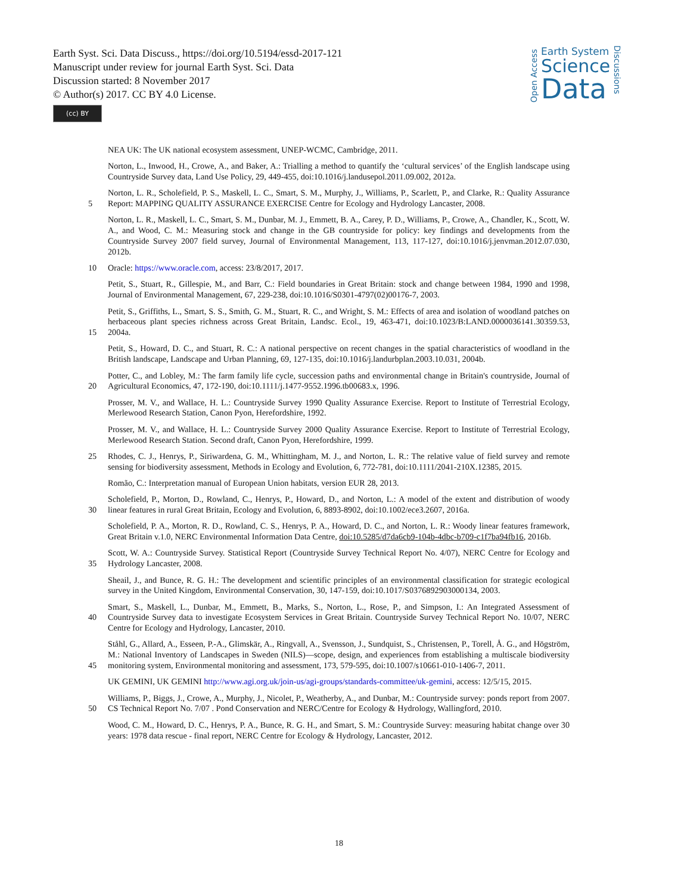Earth Syst. Sci. Data Discuss., https://doi.org/10.5194/essd-2017-121
Manuscript under review for journal Earth Syst. Sci. Data
Discussion started: 8 November 2017
© Author(s) 2017. CC BY 4.0 License.
(cc) BY
Open Access
Earth System
Science
Data
Discussions
NEA UK: The UK national ecosystem assessment, UNEP-WCMC, Cambridge, 2011.
Norton, L., Inwood, H., Crowe, A., and Baker, A.: Trialling a method to quantify the ‘cultural services’ of the English landscape using Countryside Survey data, Land Use Policy, 29, 449-455, doi:10.1016/j.landusepol.2011.09.002, 2012a.
5 Norton, L. R., Scholefield, P. S., Maskell, L. C., Smart, S. M., Murphy, J., Williams, P., Scarlett, P., and Clarke, R.: Quality Assurance Report: MAPPING QUALITY ASSURANCE EXERCISE Centre for Ecology and Hydrology Lancaster, 2008.
Norton, L. R., Maskell, L. C., Smart, S. M., Dunbar, M. J., Emmett, B. A., Carey, P. D., Williams, P., Crowe, A., Chandler, K., Scott, W. A., and Wood, C. M.: Measuring stock and change in the GB countryside for policy: key findings and developments from the Countryside Survey 2007 field survey, Journal of Environmental Management, 113, 117-127, doi:10.1016/j.jenvman.2012.07.030, 2012b.
10 Oracle: https://www.oracle.com, access: 23/8/2017, 2017.
Petit, S., Stuart, R., Gillespie, M., and Barr, C.: Field boundaries in Great Britain: stock and change between 1984, 1990 and 1998, Journal of Environmental Management, 67, 229-238, doi:10.1016/S0301-4797(02)00176-7, 2003.
15 Petit, S., Griffiths, L., Smart, S. S., Smith, G. M., Stuart, R. C., and Wright, S. M.: Effects of area and isolation of woodland patches on herbaceous plant species richness across Great Britain, Landsc. Ecol., 19, 463-471, doi:10.1023/B:LAND.0000036141.30359.53, 2004a.
Petit, S., Howard, D. C., and Stuart, R. C.: A national perspective on recent changes in the spatial characteristics of woodland in the British landscape, Landscape and Urban Planning, 69, 127-135, doi:10.1016/j.landurbplan.2003.10.031, 2004b.
20 Potter, C., and Lobley, M.: The farm family life cycle, succession paths and environmental change in Britain's countryside, Journal of Agricultural Economics, 47, 172-190, doi:10.1111/j.1477-9552.1996.tb00683.x, 1996.
Prosser, M. V., and Wallace, H. L.: Countryside Survey 1990 Quality Assurance Exercise. Report to Institute of Terrestrial Ecology, Merlewood Research Station, Canon Pyon, Herefordshire, 1992.
Prosser, M. V., and Wallace, H. L.: Countryside Survey 2000 Quality Assurance Exercise. Report to Institute of Terrestrial Ecology, Merlewood Research Station. Second draft, Canon Pyon, Herefordshire, 1999.
25 Rhodes, C. J., Henrys, P., Siriwardena, G. M., Whittingham, M. J., and Norton, L. R.: The relative value of field survey and remote sensing for biodiversity assessment, Methods in Ecology and Evolution, 6, 772-781, doi:10.1111/2041-210X.12385, 2015.
Romão, C.: Interpretation manual of European Union habitats, version EUR 28, 2013.
30 Scholefield, P., Morton, D., Rowland, C., Henrys, P., Howard, D., and Norton, L.: A model of the extent and distribution of woody linear features in rural Great Britain, Ecology and Evolution, 6, 8893-8902, doi:10.1002/ece3.2607, 2016a.
Scholefield, P. A., Morton, R. D., Rowland, C. S., Henrys, P. A., Howard, D. C., and Norton, L. R.: Woody linear features framework, Great Britain v.1.0, NERC Environmental Information Data Centre, doi:10.5285/d7da6cb9-104b-4dbc-b709-c1f7ba94fb16, 2016b.
35 Scott, W. A.: Countryside Survey. Statistical Report (Countryside Survey Technical Report No. 4/07), NERC Centre for Ecology and Hydrology Lancaster, 2008.
Sheail, J., and Bunce, R. G. H.: The development and scientific principles of an environmental classification for strategic ecological survey in the United Kingdom, Environmental Conservation, 30, 147-159, doi:10.1017/S0376892903000134, 2003.
40 Smart, S., Maskell, L., Dunbar, M., Emmett, B., Marks, S., Norton, L., Rose, P., and Simpson, I.: An Integrated Assessment of Countryside Survey data to investigate Ecosystem Services in Great Britain. Countryside Survey Technical Report No. 10/07, NERC Centre for Ecology and Hydrology, Lancaster, 2010.
45 Ståhl, G., Allard, A., Esseen, P.-A., Glimskär, A., Ringvall, A., Svensson, J., Sundquist, S., Christensen, P., Torell, Å. G., and Högström, M.: National Inventory of Landscapes in Sweden (NILS)—scope, design, and experiences from establishing a multiscale biodiversity monitoring system, Environmental monitoring and assessment, 173, 579-595, doi:10.1007/s10661-010-1406-7, 2011.
UK GEMINI, UK GEMINI http://www.agi.org.uk/join-us/agi-groups/standards-committee/uk-gemini, access: 12/5/15, 2015.
50 Williams, P., Biggs, J., Crowe, A., Murphy, J., Nicolet, P., Weatherby, A., and Dunbar, M.: Countryside survey: ponds report from 2007. CS Technical Report No. 7/07 . Pond Conservation and NERC/Centre for Ecology & Hydrology, Wallingford, 2010.
Wood, C. M., Howard, D. C., Henrys, P. A., Bunce, R. G. H., and Smart, S. M.: Countryside Survey: measuring habitat change over 30 years: 1978 data rescue - final report, NERC Centre for Ecology & Hydrology, Lancaster, 2012.
18